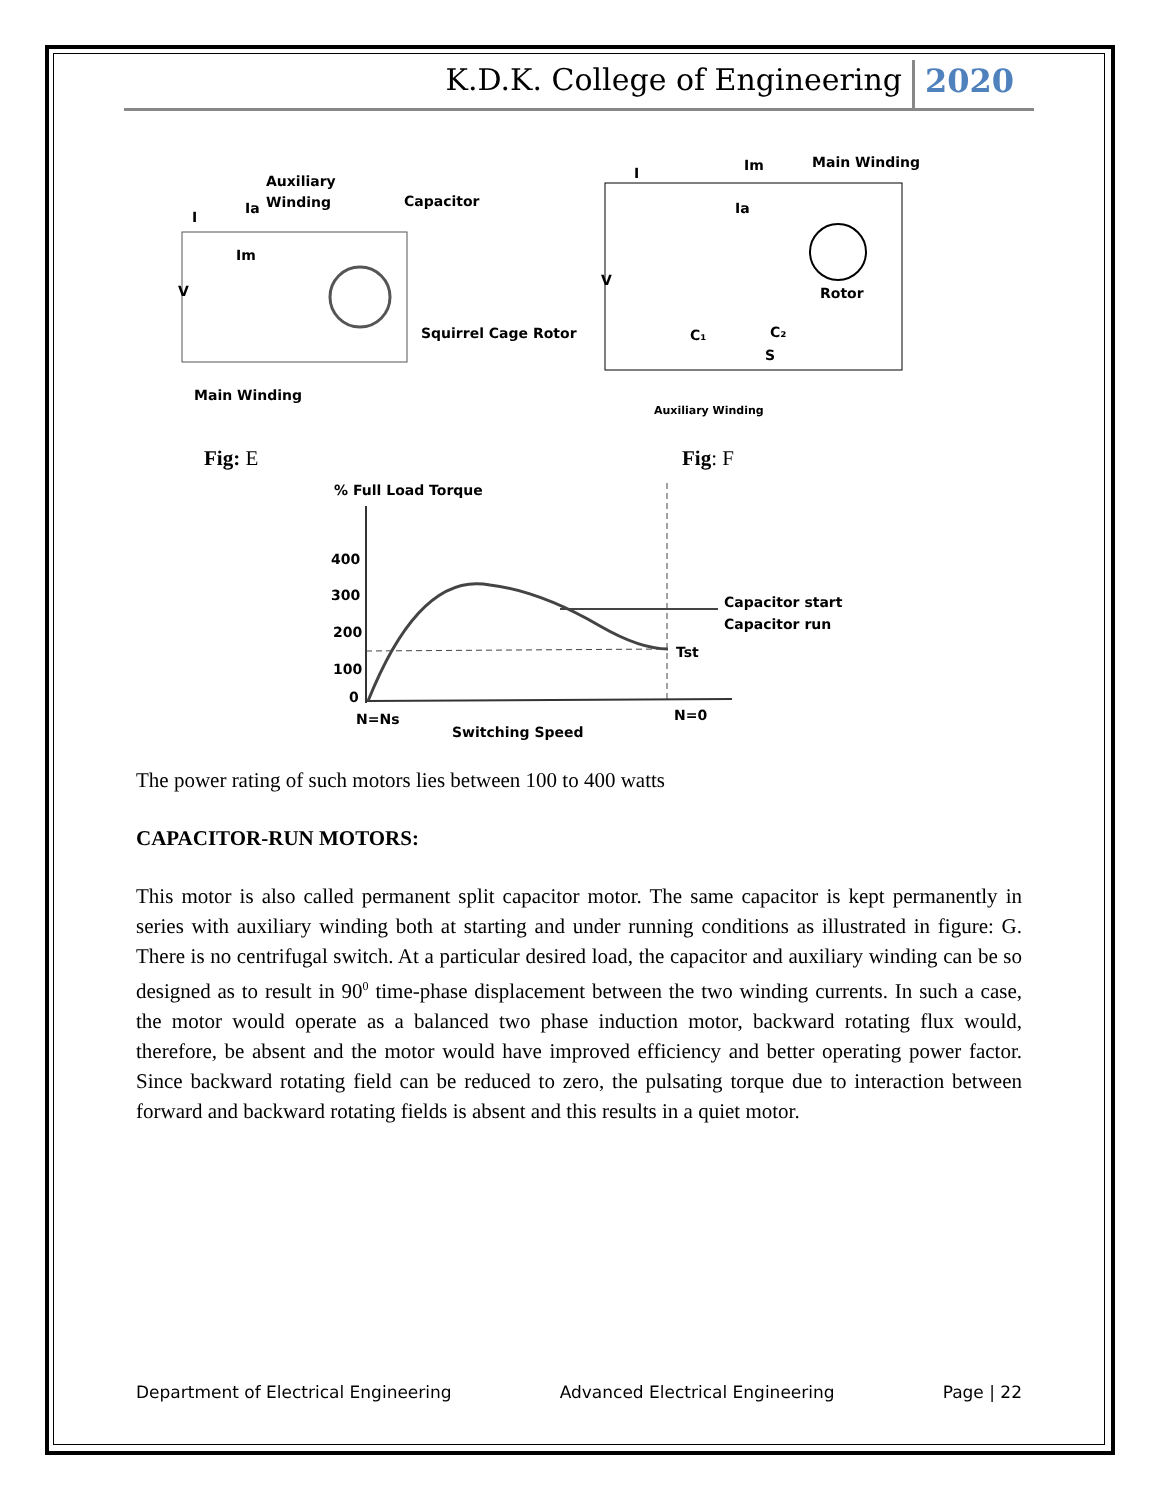K.D.K. College of Engineering 2020
Auxiliary
Ia
Winding
Capacitor
I
Im
V
Squirrel Cage Rotor
Main Winding
I
Im
Main Winding
Ia
V
Rotor
C₁
C₂
S
Auxiliary Winding
Fig: E Fig: F
% Full Load Torque
400
300
200
100
0
Capacitor start
Capacitor run
Tst
N=Ns
N=0
Switching Speed
The power rating of such motors lies between 100 to 400 watts
CAPACITOR-RUN MOTORS:
This motor is also called permanent split capacitor motor. The same capacitor is kept permanently in series with auxiliary winding both at starting and under running conditions as illustrated in figure: G. There is no centrifugal switch. At a particular desired load, the capacitor and auxiliary winding can be so designed as to result in 90<sup>0</sup> time-phase displacement between the two winding currents. In such a case, the motor would operate as a balanced two phase induction motor, backward rotating flux would, therefore, be absent and the motor would have improved efficiency and better operating power factor. Since backward rotating field can be reduced to zero, the pulsating torque due to interaction between forward and backward rotating fields is absent and this results in a quiet motor.
Department of Electrical Engineering Advanced Electrical Engineering Page | 22